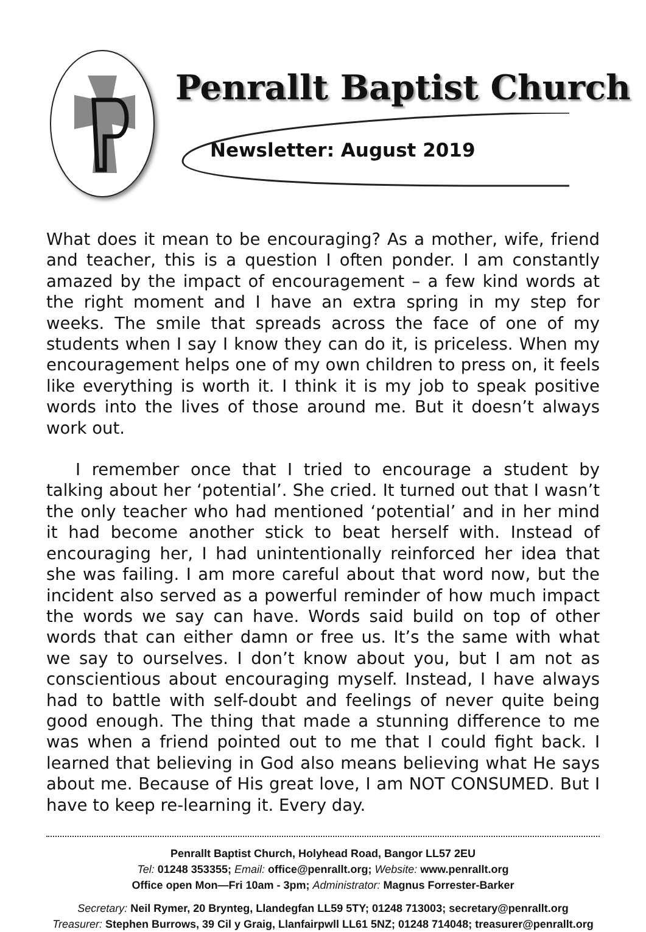Penrallt Baptist Church
Newsletter: August 2019
What does it mean to be encouraging? As a mother, wife, friend and teacher, this is a question I often ponder. I am constantly amazed by the impact of encouragement – a few kind words at the right moment and I have an extra spring in my step for weeks. The smile that spreads across the face of one of my students when I say I know they can do it, is priceless. When my encouragement helps one of my own children to press on, it feels like everything is worth it. I think it is my job to speak positive words into the lives of those around me. But it doesn’t always work out.
I remember once that I tried to encourage a student by talking about her ‘potential’. She cried. It turned out that I wasn’t the only teacher who had mentioned ‘potential’ and in her mind it had become another stick to beat herself with. Instead of encouraging her, I had unintentionally reinforced her idea that she was failing. I am more careful about that word now, but the incident also served as a powerful reminder of how much impact the words we say can have. Words said build on top of other words that can either damn or free us. It’s the same with what we say to ourselves. I don’t know about you, but I am not as conscientious about encouraging myself. Instead, I have always had to battle with self-doubt and feelings of never quite being good enough. The thing that made a stunning difference to me was when a friend pointed out to me that I could fight back. I learned that believing in God also means believing what He says about me. Because of His great love, I am NOT CONSUMED. But I have to keep re-learning it. Every day.
Penrallt Baptist Church, Holyhead Road, Bangor LL57 2EU
Tel: 01248 353355; Email: office@penrallt.org; Website: www.penrallt.org
Office open Mon—Fri 10am - 3pm; Administrator: Magnus Forrester-Barker
Secretary: Neil Rymer, 20 Brynteg, Llandegfan LL59 5TY; 01248 713003; secretary@penrallt.org
Treasurer: Stephen Burrows, 39 Cil y Graig, Llanfairpwll LL61 5NZ; 01248 714048; treasurer@penrallt.org